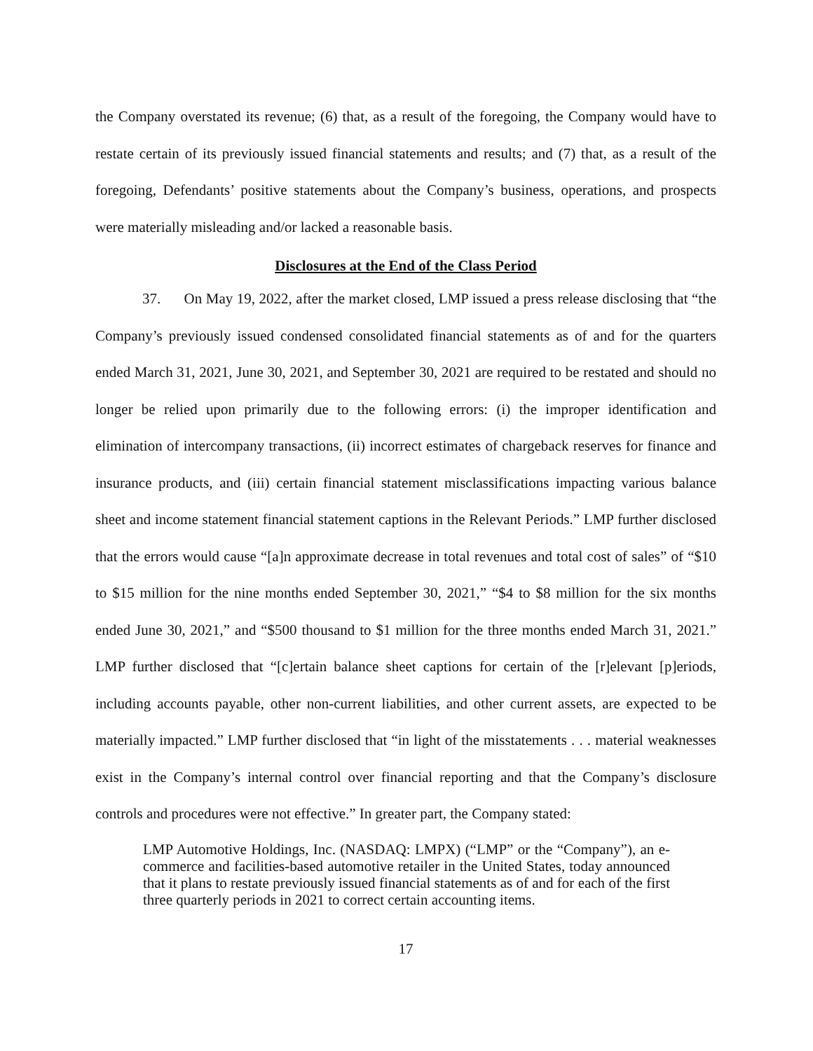the Company overstated its revenue; (6) that, as a result of the foregoing, the Company would have to restate certain of its previously issued financial statements and results; and (7) that, as a result of the foregoing, Defendants’ positive statements about the Company’s business, operations, and prospects were materially misleading and/or lacked a reasonable basis.
Disclosures at the End of the Class Period
37. On May 19, 2022, after the market closed, LMP issued a press release disclosing that “the Company’s previously issued condensed consolidated financial statements as of and for the quarters ended March 31, 2021, June 30, 2021, and September 30, 2021 are required to be restated and should no longer be relied upon primarily due to the following errors: (i) the improper identification and elimination of intercompany transactions, (ii) incorrect estimates of chargeback reserves for finance and insurance products, and (iii) certain financial statement misclassifications impacting various balance sheet and income statement financial statement captions in the Relevant Periods.” LMP further disclosed that the errors would cause “[a]n approximate decrease in total revenues and total cost of sales” of “$10 to $15 million for the nine months ended September 30, 2021,” “$4 to $8 million for the six months ended June 30, 2021,” and “$500 thousand to $1 million for the three months ended March 31, 2021.” LMP further disclosed that “[c]ertain balance sheet captions for certain of the [r]elevant [p]eriods, including accounts payable, other non-current liabilities, and other current assets, are expected to be materially impacted.” LMP further disclosed that “in light of the misstatements . . . material weaknesses exist in the Company’s internal control over financial reporting and that the Company’s disclosure controls and procedures were not effective.” In greater part, the Company stated:
LMP Automotive Holdings, Inc. (NASDAQ: LMPX) (“LMP” or the “Company”), an e-commerce and facilities-based automotive retailer in the United States, today announced that it plans to restate previously issued financial statements as of and for each of the first three quarterly periods in 2021 to correct certain accounting items.
17